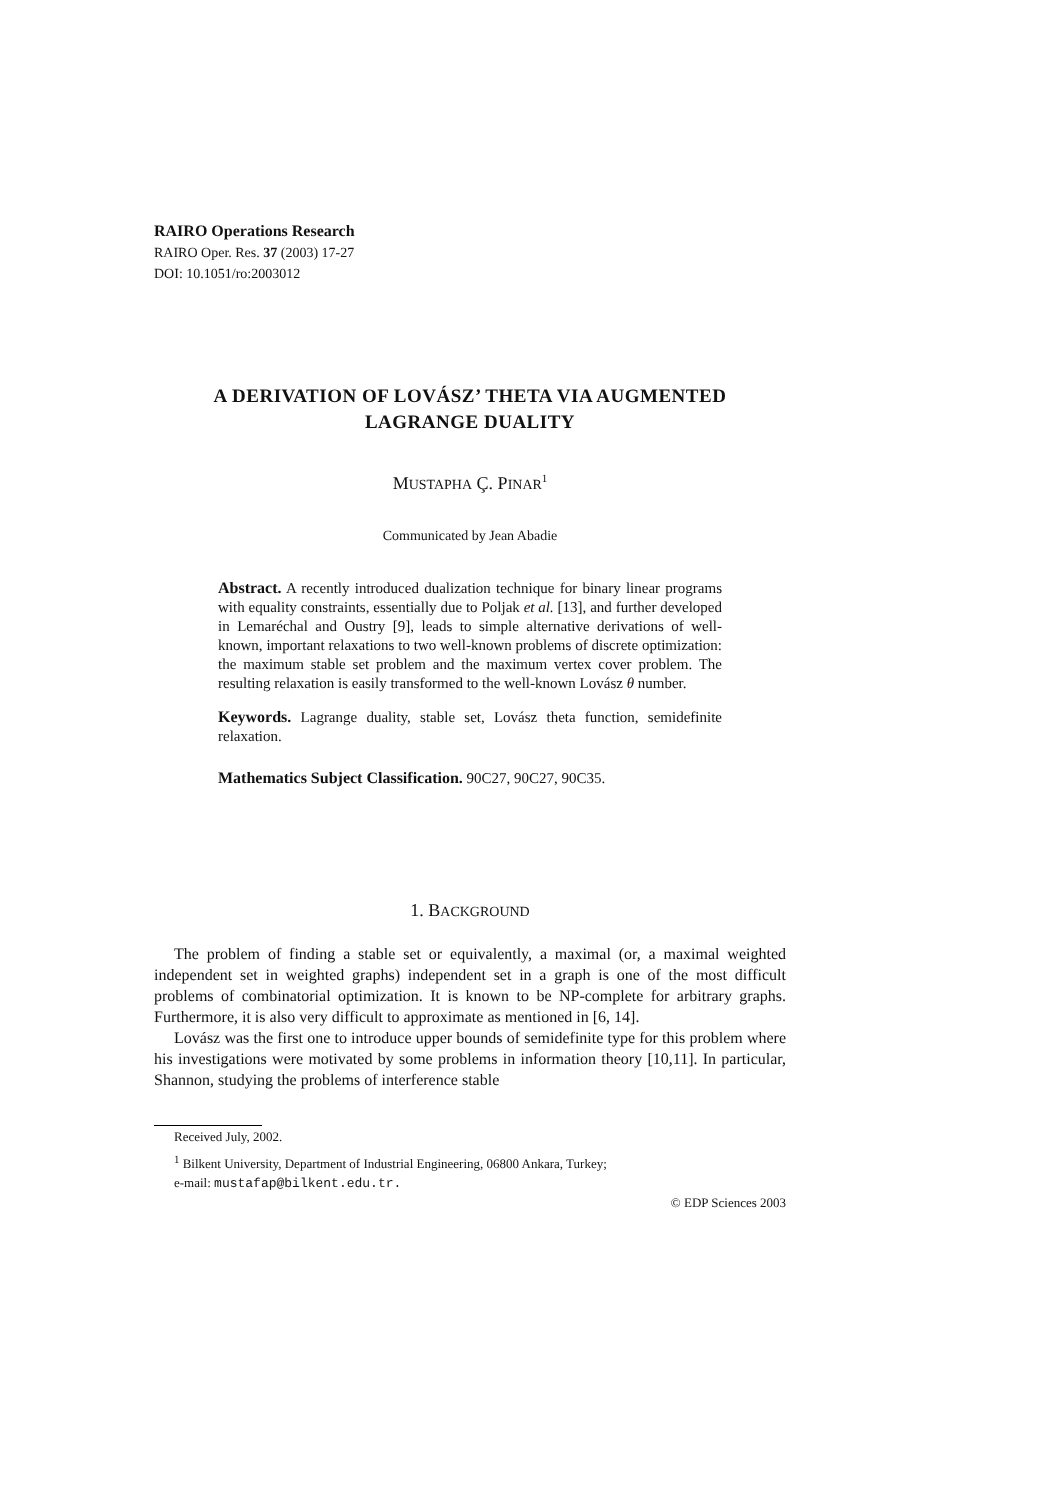RAIRO Operations Research
RAIRO Oper. Res. 37 (2003) 17-27
DOI: 10.1051/ro:2003012
A DERIVATION OF LOVÁSZ’ THETA VIA AUGMENTED
LAGRANGE DUALITY
MUSTAPHA Ç. PINAR<sup>1</sup>
Communicated by Jean Abadie
Abstract. A recently introduced dualization technique for binary linear programs with equality constraints, essentially due to Poljak et al. [13], and further developed in Lemaréchal and Oustry [9], leads to simple alternative derivations of well-known, important relaxations to two well-known problems of discrete optimization: the maximum stable set problem and the maximum vertex cover problem. The resulting relaxation is easily transformed to the well-known Lovász θ number.
Keywords. Lagrange duality, stable set, Lovász theta function, semidefinite relaxation.
Mathematics Subject Classification. 90C27, 90C27, 90C35.
1. BACKGROUND
The problem of finding a stable set or equivalently, a maximal (or, a maximal weighted independent set in weighted graphs) independent set in a graph is one of the most difficult problems of combinatorial optimization. It is known to be NP-complete for arbitrary graphs. Furthermore, it is also very difficult to approximate as mentioned in [6, 14].
Lovász was the first one to introduce upper bounds of semidefinite type for this problem where his investigations were motivated by some problems in information theory [10,11]. In particular, Shannon, studying the problems of interference stable
Received July, 2002.
<sup>1</sup> Bilkent University, Department of Industrial Engineering, 06800 Ankara, Turkey;
e-mail: mustafap@bilkent.edu.tr.
© EDP Sciences 2003